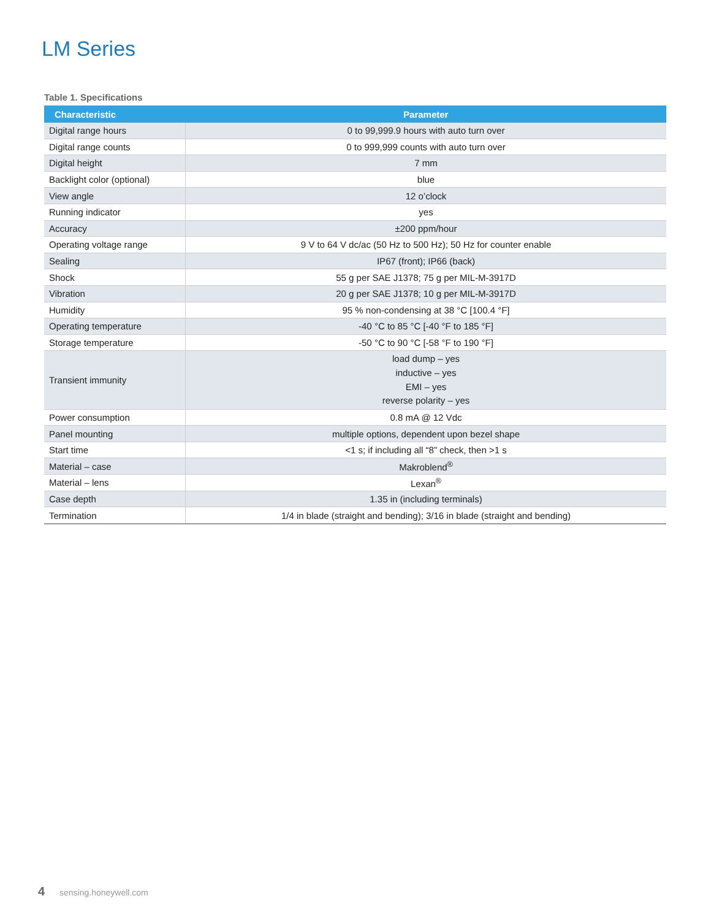LM Series
Table 1. Specifications
| Characteristic | Parameter |
| --- | --- |
| Digital range hours | 0 to 99,999.9 hours with auto turn over |
| Digital range counts | 0 to 999,999 counts with auto turn over |
| Digital height | 7 mm |
| Backlight color (optional) | blue |
| View angle | 12 o’clock |
| Running indicator | yes |
| Accuracy | ±200 ppm/hour |
| Operating voltage range | 9 V to 64 V dc/ac (50 Hz to 500 Hz); 50 Hz for counter enable |
| Sealing | IP67 (front); IP66 (back) |
| Shock | 55 g per SAE J1378; 75 g per MIL-M-3917D |
| Vibration | 20 g per SAE J1378; 10 g per MIL-M-3917D |
| Humidity | 95 % non-condensing at 38 °C [100.4 °F] |
| Operating temperature | -40 °C to 85 °C [-40 °F to 185 °F] |
| Storage temperature | -50 °C to 90 °C [-58 °F to 190 °F] |
| Transient immunity | load dump – yes inductive – yes EMI – yes reverse polarity – yes |
| Power consumption | 0.8 mA @ 12 Vdc |
| Panel mounting | multiple options, dependent upon bezel shape |
| Start time | <1 s; if including all “8” check, then >1 s |
| Material – case | Makroblend<sup>®</sup> |
| Material – lens | Lexan<sup>®</sup> |
| Case depth | 1.35 in (including terminals) |
| Termination | 1/4 in blade (straight and bending); 3/16 in blade (straight and bending) |
4 sensing.honeywell.com